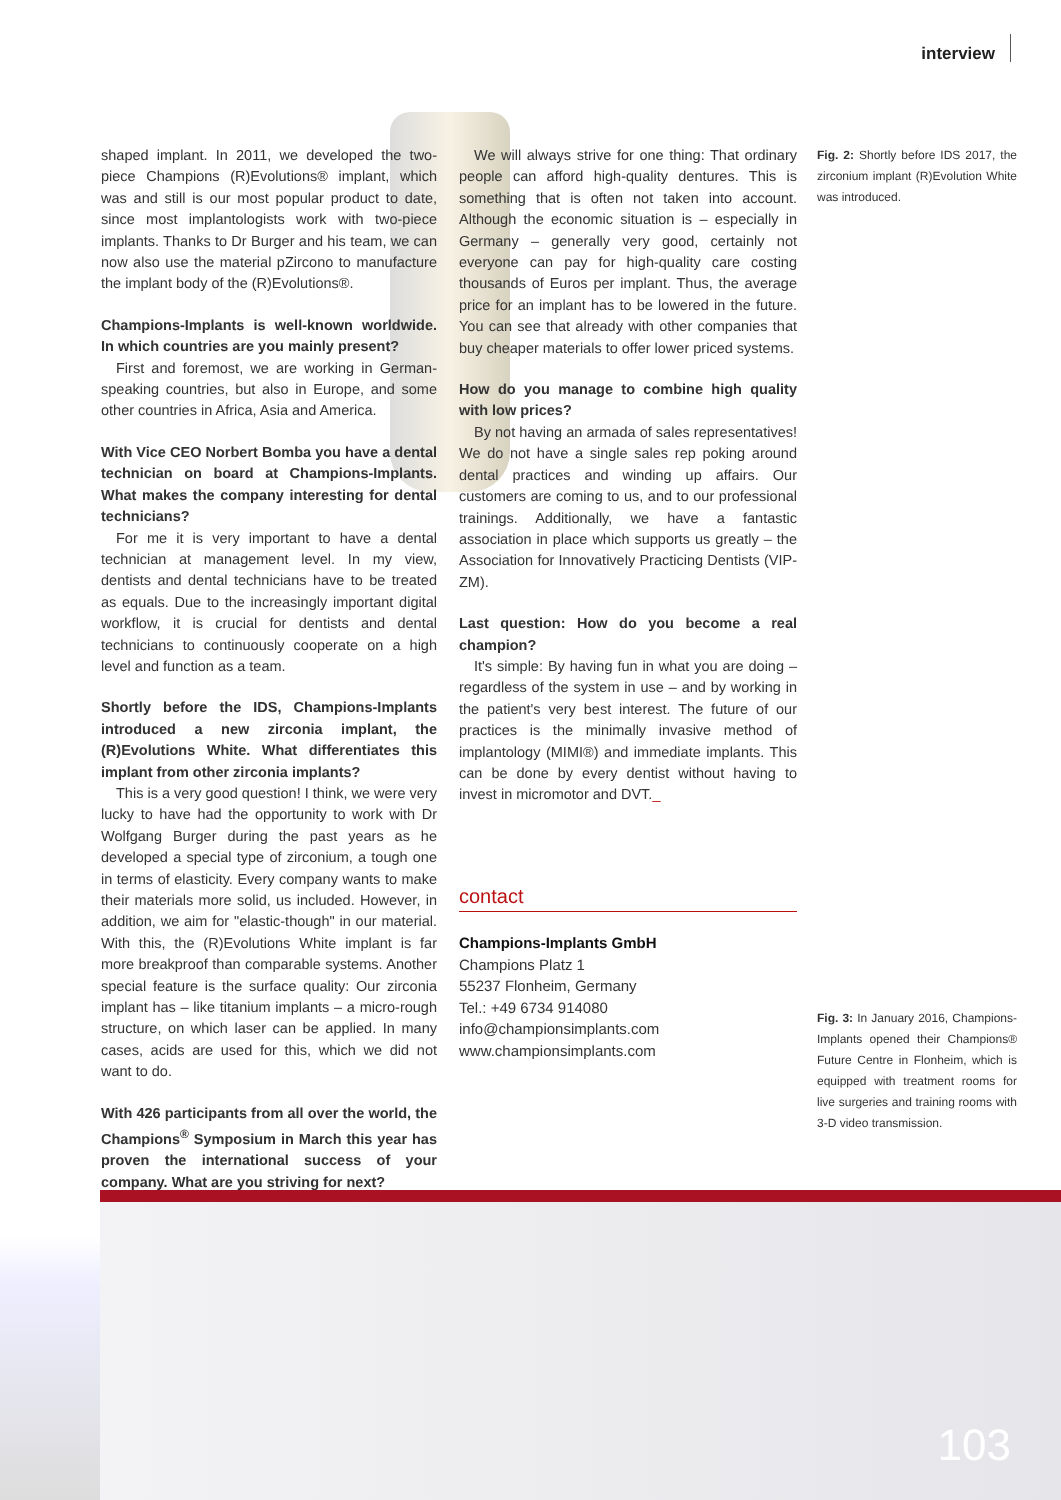interview
shaped implant. In 2011, we developed the two-piece Champions (R)Evolutions® implant, which was and still is our most popular product to date, since most implantologists work with two-piece implants. Thanks to Dr Burger and his team, we can now also use the material pZircono to manufacture the implant body of the (R)Evolutions®.
Champions-Implants is well-known worldwide. In which countries are you mainly present?
First and foremost, we are working in German-speaking countries, but also in Europe, and some other countries in Africa, Asia and America.
With Vice CEO Norbert Bomba you have a dental technician on board at Champions-Implants. What makes the company interesting for dental technicians?
For me it is very important to have a dental technician at management level. In my view, dentists and dental technicians have to be treated as equals. Due to the increasingly important digital workflow, it is crucial for dentists and dental technicians to continuously cooperate on a high level and function as a team.
Shortly before the IDS, Champions-Implants introduced a new zirconia implant, the (R)Evolutions White. What differentiates this implant from other zirconia implants?
This is a very good question! I think, we were very lucky to have had the opportunity to work with Dr Wolfgang Burger during the past years as he developed a special type of zirconium, a tough one in terms of elasticity. Every company wants to make their materials more solid, us included. However, in addition, we aim for "elastic-though" in our material. With this, the (R)Evolutions White implant is far more breakproof than comparable systems. Another special feature is the surface quality: Our zirconia implant has – like titanium implants – a micro-rough structure, on which laser can be applied. In many cases, acids are used for this, which we did not want to do.
With 426 participants from all over the world, the Champions<sup>®</sup> Symposium in March this year has proven the international success of your company. What are you striving for next?
We will always strive for one thing: That ordinary people can afford high-quality dentures. This is something that is often not taken into account. Although the economic situation is – especially in Germany – generally very good, certainly not everyone can pay for high-quality care costing thousands of Euros per implant. Thus, the average price for an implant has to be lowered in the future. You can see that already with other companies that buy cheaper materials to offer lower priced systems.
How do you manage to combine high quality with low prices?
By not having an armada of sales representatives! We do not have a single sales rep poking around dental practices and winding up affairs. Our customers are coming to us, and to our professional trainings. Additionally, we have a fantastic association in place which supports us greatly – the Association for Innovatively Practicing Dentists (VIP-ZM).
Last question: How do you become a real champion?
It's simple: By having fun in what you are doing – regardless of the system in use – and by working in the patient's very best interest. The future of our practices is the minimally invasive method of implantology (MIMI®) and immediate implants. This can be done by every dentist without having to invest in micromotor and DVT._
contact
Champions-Implants GmbH
Champions Platz 1
55237 Flonheim, Germany
Tel.: +49 6734 914080
info@championsimplants.com
www.championsimplants.com
Fig. 2: Shortly before IDS 2017, the zirconium implant (R)Evolution White was introduced.
Fig. 3: In January 2016, Champions-Implants opened their Champions® Future Centre in Flonheim, which is equipped with treatment rooms for live surgeries and training rooms with 3-D video transmission.
103